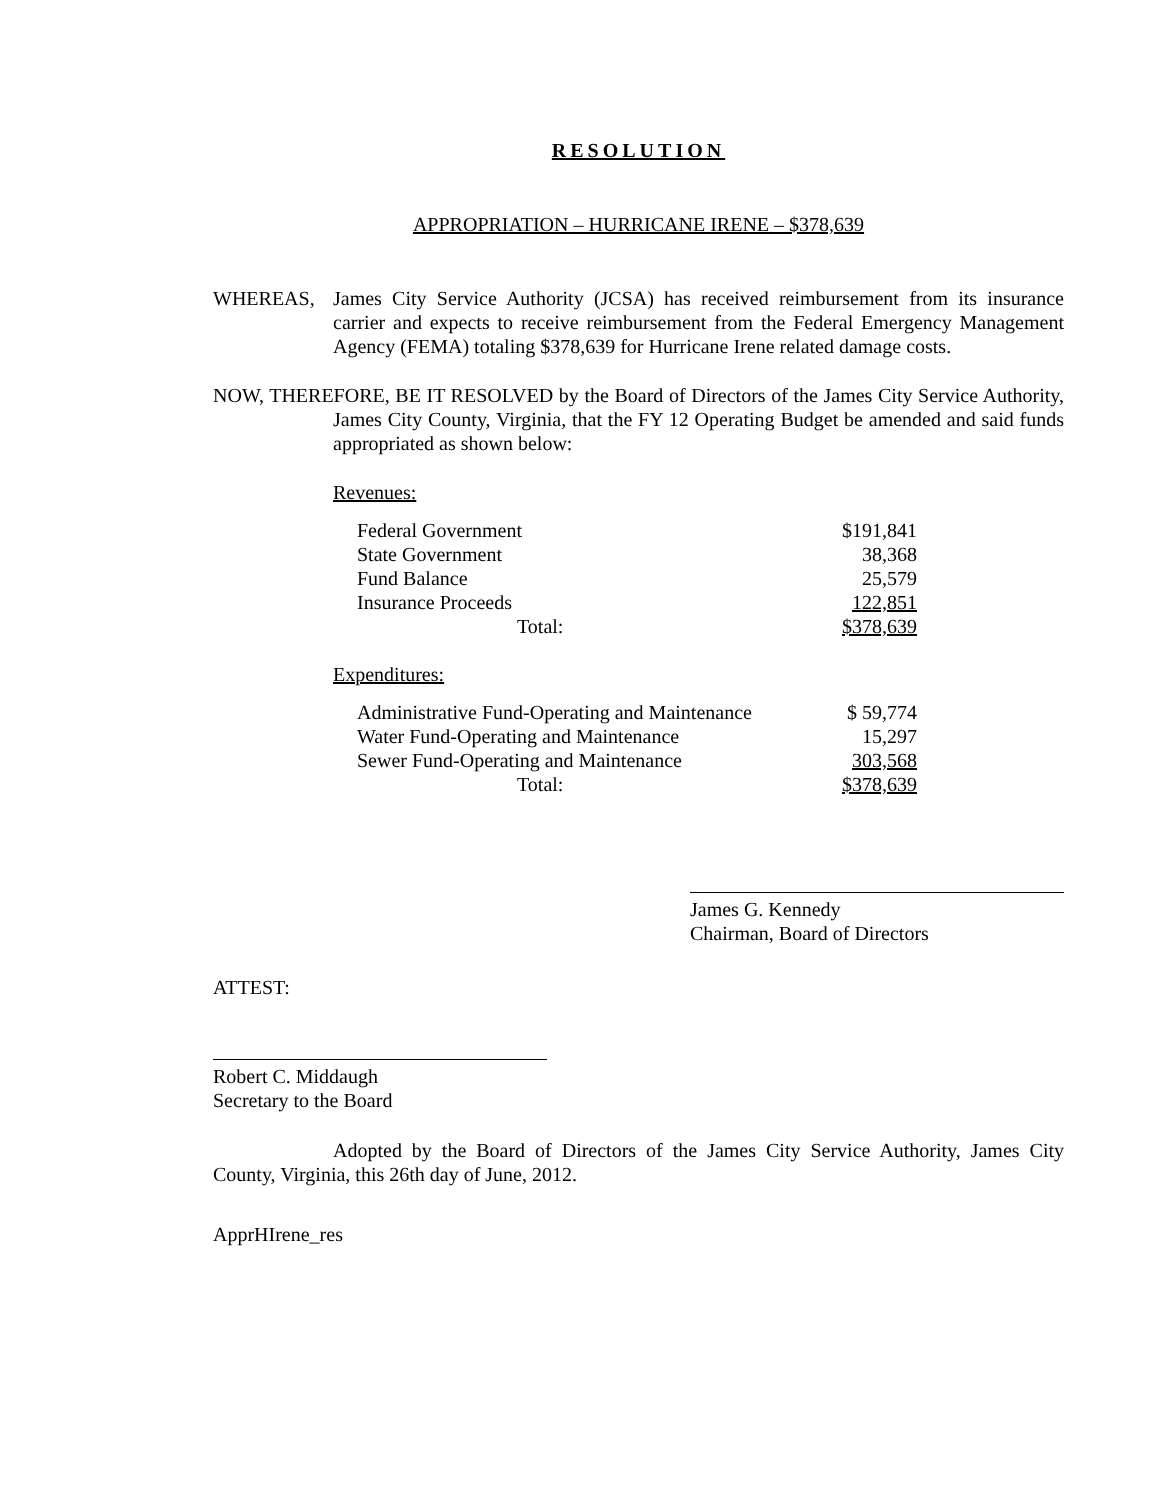RESOLUTION
APPROPRIATION – HURRICANE IRENE – $378,639
WHEREAS, James City Service Authority (JCSA) has received reimbursement from its insurance carrier and expects to receive reimbursement from the Federal Emergency Management Agency (FEMA) totaling $378,639 for Hurricane Irene related damage costs.
NOW, THEREFORE, BE IT RESOLVED by the Board of Directors of the James City Service Authority, James City County, Virginia, that the FY 12 Operating Budget be amended and said funds appropriated as shown below:
Revenues:
| Federal Government | $191,841 |
| State Government | 38,368 |
| Fund Balance | 25,579 |
| Insurance Proceeds | 122,851 |
| Total: | $378,639 |
Expenditures:
| Administrative Fund-Operating and Maintenance | $ 59,774 |
| Water Fund-Operating and Maintenance | 15,297 |
| Sewer Fund-Operating and Maintenance | 303,568 |
| Total: | $378,639 |
James G. Kennedy
Chairman, Board of Directors
ATTEST:
Robert C. Middaugh
Secretary to the Board
Adopted by the Board of Directors of the James City Service Authority, James City County, Virginia, this 26th day of June, 2012.
ApprHIrene_res